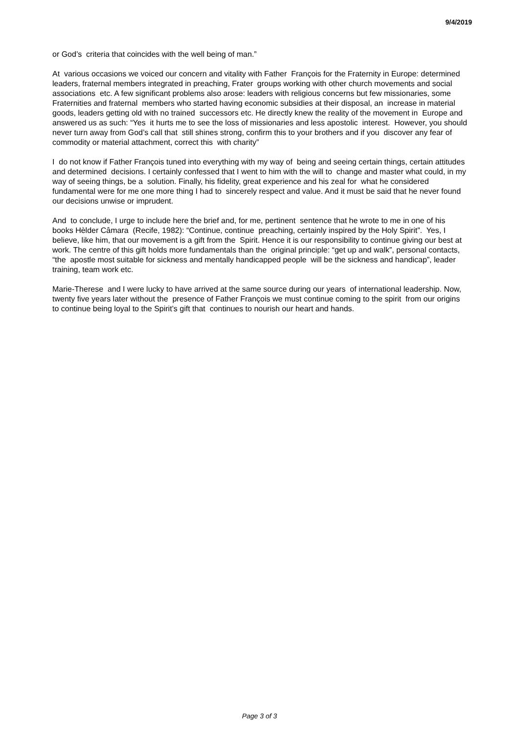9/4/2019
or God’s criteria that coincides with the well being of man.”
At various occasions we voiced our concern and vitality with Father François for the Fraternity in Europe: determined leaders, fraternal members integrated in preaching, Frater groups working with other church movements and social associations etc. A few significant problems also arose: leaders with religious concerns but few missionaries, some Fraternities and fraternal members who started having economic subsidies at their disposal, an increase in material goods, leaders getting old with no trained successors etc. He directly knew the reality of the movement in Europe and answered us as such: “Yes it hurts me to see the loss of missionaries and less apostolic interest. However, you should never turn away from God’s call that still shines strong, confirm this to your brothers and if you discover any fear of commodity or material attachment, correct this with charity”
I do not know if Father François tuned into everything with my way of being and seeing certain things, certain attitudes and determined decisions. I certainly confessed that I went to him with the will to change and master what could, in my way of seeing things, be a solution. Finally, his fidelity, great experience and his zeal for what he considered fundamental were for me one more thing I had to sincerely respect and value. And it must be said that he never found our decisions unwise or imprudent.
And to conclude, I urge to include here the brief and, for me, pertinent sentence that he wrote to me in one of his books Hèlder Câmara (Recife, 1982): “Continue, continue preaching, certainly inspired by the Holy Spirit”. Yes, I believe, like him, that our movement is a gift from the Spirit. Hence it is our responsibility to continue giving our best at work. The centre of this gift holds more fundamentals than the original principle: “get up and walk”, personal contacts, “the apostle most suitable for sickness and mentally handicapped people will be the sickness and handicap”, leader training, team work etc.
Marie-Therese and I were lucky to have arrived at the same source during our years of international leadership. Now, twenty five years later without the presence of Father François we must continue coming to the spirit from our origins to continue being loyal to the Spirit’s gift that continues to nourish our heart and hands.
Page 3 of 3